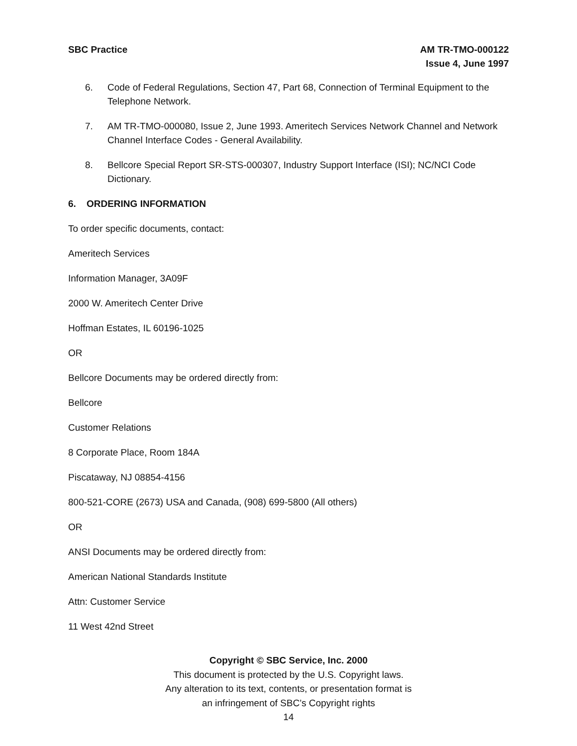SBC Practice AM TR-TMO-000122
Issue 4, June 1997
6. Code of Federal Regulations, Section 47, Part 68, Connection of Terminal Equipment to the Telephone Network.
7. AM TR-TMO-000080, Issue 2, June 1993. Ameritech Services Network Channel and Network Channel Interface Codes - General Availability.
8. Bellcore Special Report SR-STS-000307, Industry Support Interface (ISI); NC/NCI Code Dictionary.
6. ORDERING INFORMATION
To order specific documents, contact:
Ameritech Services
Information Manager, 3A09F
2000 W. Ameritech Center Drive
Hoffman Estates, IL 60196-1025
OR
Bellcore Documents may be ordered directly from:
Bellcore
Customer Relations
8 Corporate Place, Room 184A
Piscataway, NJ 08854-4156
800-521-CORE (2673) USA and Canada, (908) 699-5800 (All others)
OR
ANSI Documents may be ordered directly from:
American National Standards Institute
Attn: Customer Service
11 West 42nd Street
Copyright © SBC Service, Inc. 2000
This document is protected by the U.S. Copyright laws.
Any alteration to its text, contents, or presentation format is
an infringement of SBC’s Copyright rights
14